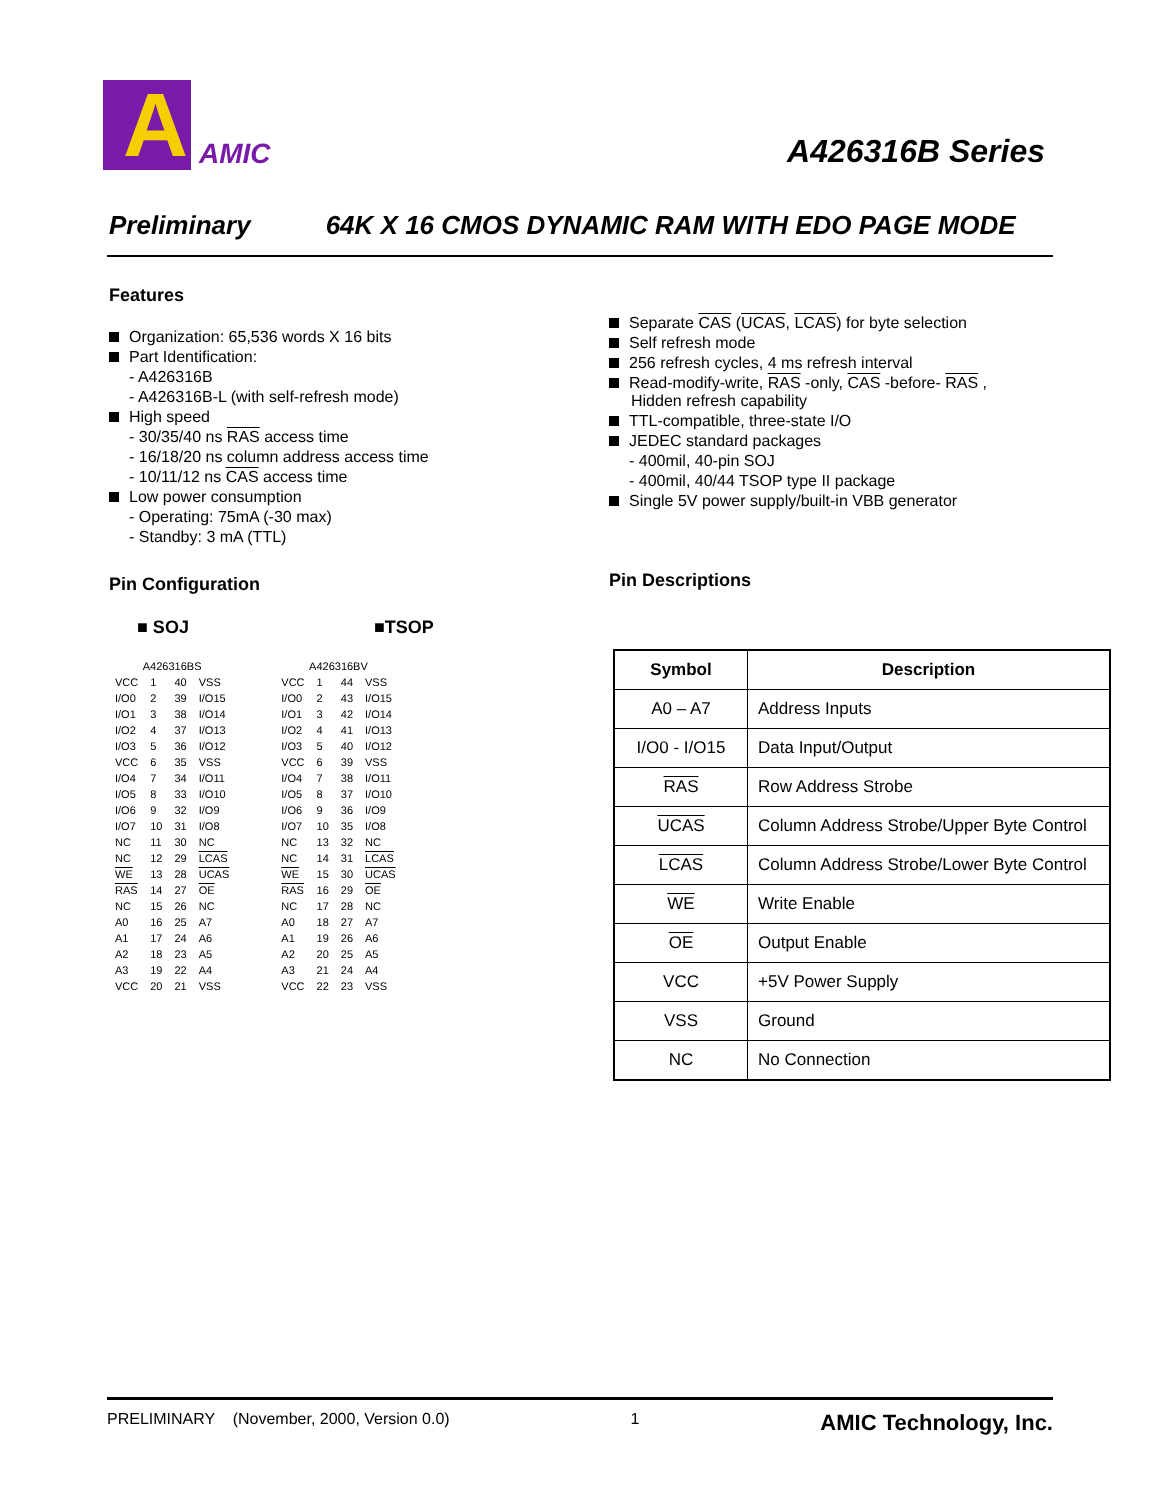A
AMIC
A426316B Series
Preliminary 64K X 16 CMOS DYNAMIC RAM WITH EDO PAGE MODE
Features
Organization: 65,536 words X 16 bits
Part Identification:
- A426316B
- A426316B-L (with self-refresh mode)
High speed
- 30/35/40 ns RAS access time
- 16/18/20 ns column address access time
- 10/11/12 ns CAS access time
Low power consumption
- Operating: 75mA (-30 max)
- Standby: 3 mA (TTL)
Pin Configuration
■ SOJ ■TSOP
| A426316BS | | | |
| VCC | 1 | 40 | VSS |
| I/O0 | 2 | 39 | I/O15 |
| I/O1 | 3 | 38 | I/O14 |
| I/O2 | 4 | 37 | I/O13 |
| I/O3 | 5 | 36 | I/O12 |
| VCC | 6 | 35 | VSS |
| I/O4 | 7 | 34 | I/O11 |
| I/O5 | 8 | 33 | I/O10 |
| I/O6 | 9 | 32 | I/O9 |
| I/O7 | 10 | 31 | I/O8 |
| NC | 11 | 30 | NC |
| NC | 12 | 29 | LCAS |
| WE | 13 | 28 | UCAS |
| RAS | 14 | 27 | OE |
| NC | 15 | 26 | NC |
| A0 | 16 | 25 | A7 |
| A1 | 17 | 24 | A6 |
| A2 | 18 | 23 | A5 |
| A3 | 19 | 22 | A4 |
| VCC | 20 | 21 | VSS |
| A426316BV | | | |
| VCC | 1 | 44 | VSS |
| I/O0 | 2 | 43 | I/O15 |
| I/O1 | 3 | 42 | I/O14 |
| I/O2 | 4 | 41 | I/O13 |
| I/O3 | 5 | 40 | I/O12 |
| VCC | 6 | 39 | VSS |
| I/O4 | 7 | 38 | I/O11 |
| I/O5 | 8 | 37 | I/O10 |
| I/O6 | 9 | 36 | I/O9 |
| I/O7 | 10 | 35 | I/O8 |
| NC | 13 | 32 | NC |
| NC | 14 | 31 | LCAS |
| WE | 15 | 30 | UCAS |
| RAS | 16 | 29 | OE |
| NC | 17 | 28 | NC |
| A0 | 18 | 27 | A7 |
| A1 | 19 | 26 | A6 |
| A2 | 20 | 25 | A5 |
| A3 | 21 | 24 | A4 |
| VCC | 22 | 23 | VSS |
Separate CAS (UCAS, LCAS) for byte selection
Self refresh mode
256 refresh cycles, 4 ms refresh interval
Read-modify-write, RAS -only, CAS -before- RAS ,
Hidden refresh capability
TTL-compatible, three-state I/O
JEDEC standard packages
- 400mil, 40-pin SOJ
- 400mil, 40/44 TSOP type II package
Single 5V power supply/built-in VBB generator
Pin Descriptions
| Symbol | Description |
| --- | --- |
| A0 – A7 | Address Inputs |
| I/O0 - I/O15 | Data Input/Output |
| RAS | Row Address Strobe |
| UCAS | Column Address Strobe/Upper Byte Control |
| LCAS | Column Address Strobe/Lower Byte Control |
| WE | Write Enable |
| OE | Output Enable |
| VCC | +5V Power Supply |
| VSS | Ground |
| NC | No Connection |
PRELIMINARY (November, 2000, Version 0.0) 1 AMIC Technology, Inc.